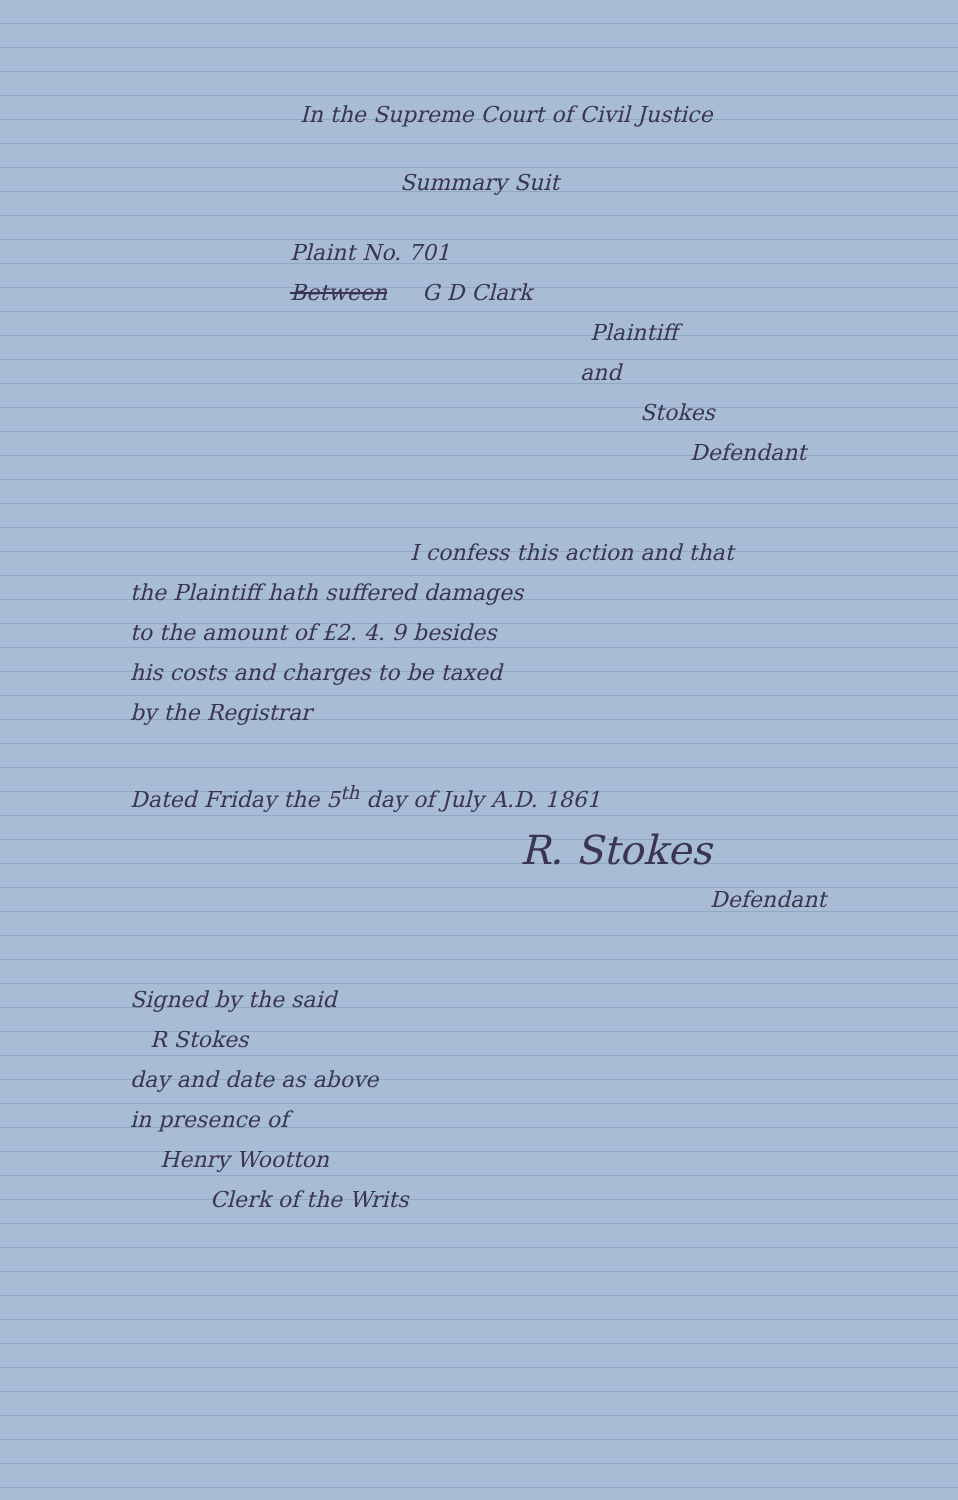In the Supreme Court of Civil Justice
Summary Suit
Plaint No. 701
Between G D Clark
Plaintiff
and
Stokes
Defendant
I confess this action and that
the Plaintiff hath suffered damages
to the amount of £2. 4. 9 besides
his costs and charges to be taxed
by the Registrar
Dated Friday the 5<sup>th</sup> day of July A.D. 1861
R. Stokes
Defendant
Signed by the said
R Stokes
day and date as above
in presence of
Henry Wootton
Clerk of the Writs